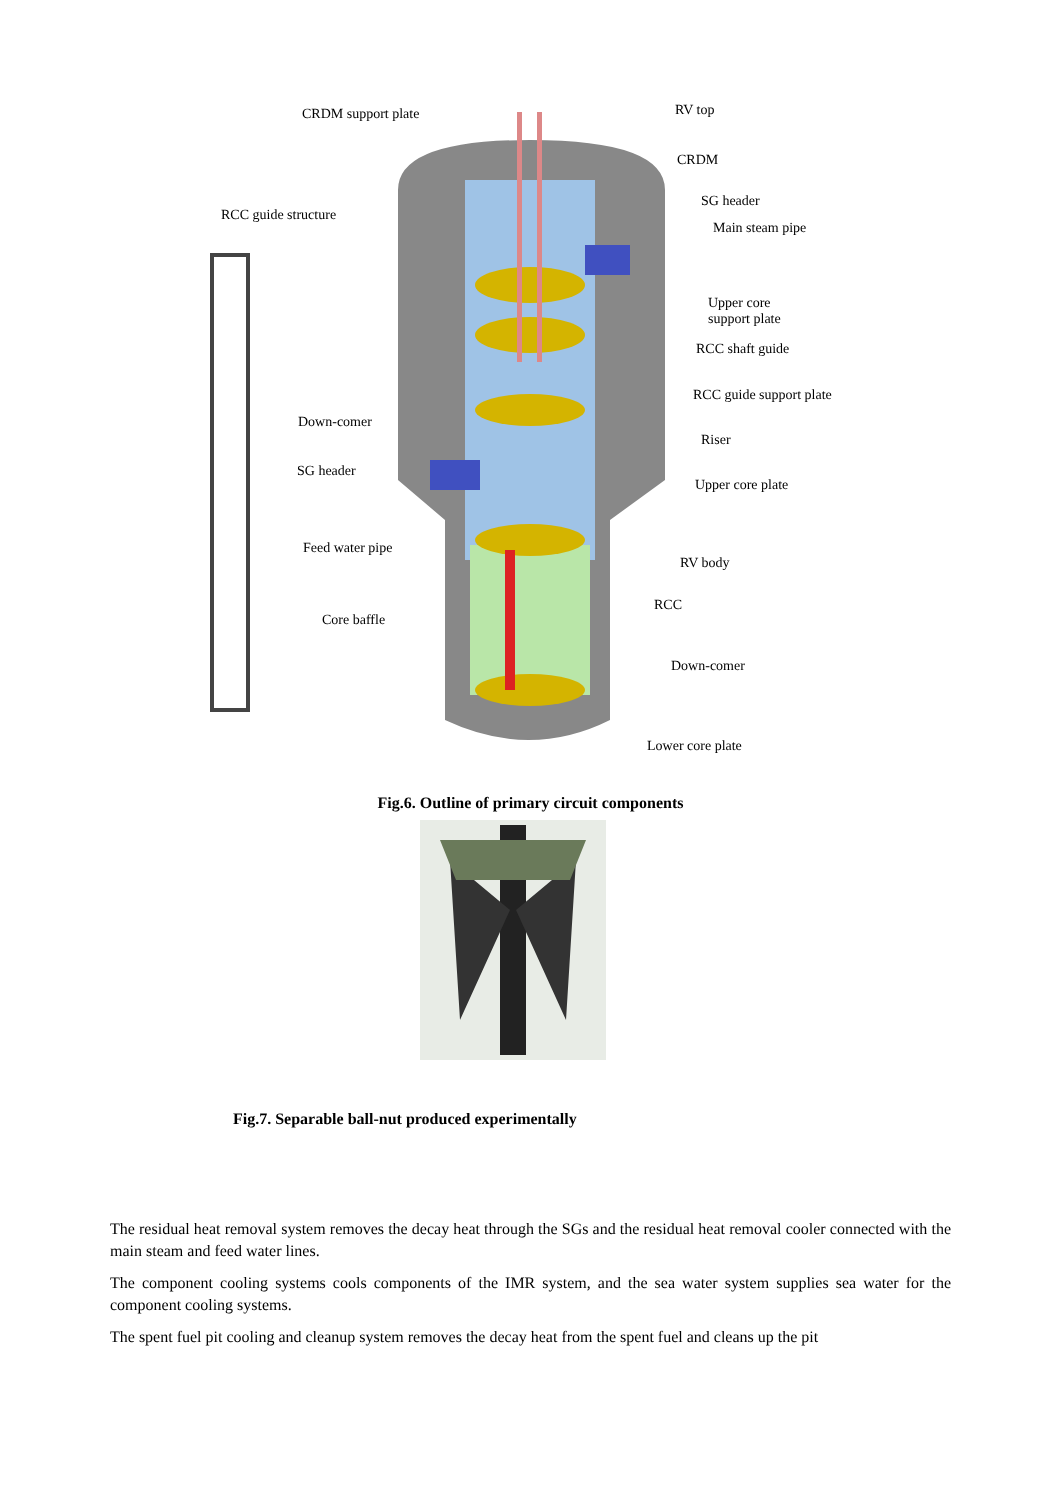CRDM support plate RV top
CRDM
RCC guide structure
SG header
Main steam pipe
Upper core
support plate
RCC shaft guide
RCC guide support plate
Down-comer
Riser
SG header
Upper core plate
Feed water pipe
RV body
RCC
Core baffle
Down-comer
Lower core plate
Fig.6. Outline of primary circuit components
Fig.7. Separable ball-nut produced experimentally
The residual heat removal system removes the decay heat through the SGs and the residual heat removal cooler connected with the main steam and feed water lines.
The component cooling systems cools components of the IMR system, and the sea water system supplies sea water for the component cooling systems.
The spent fuel pit cooling and cleanup system removes the decay heat from the spent fuel and cleans up the pit